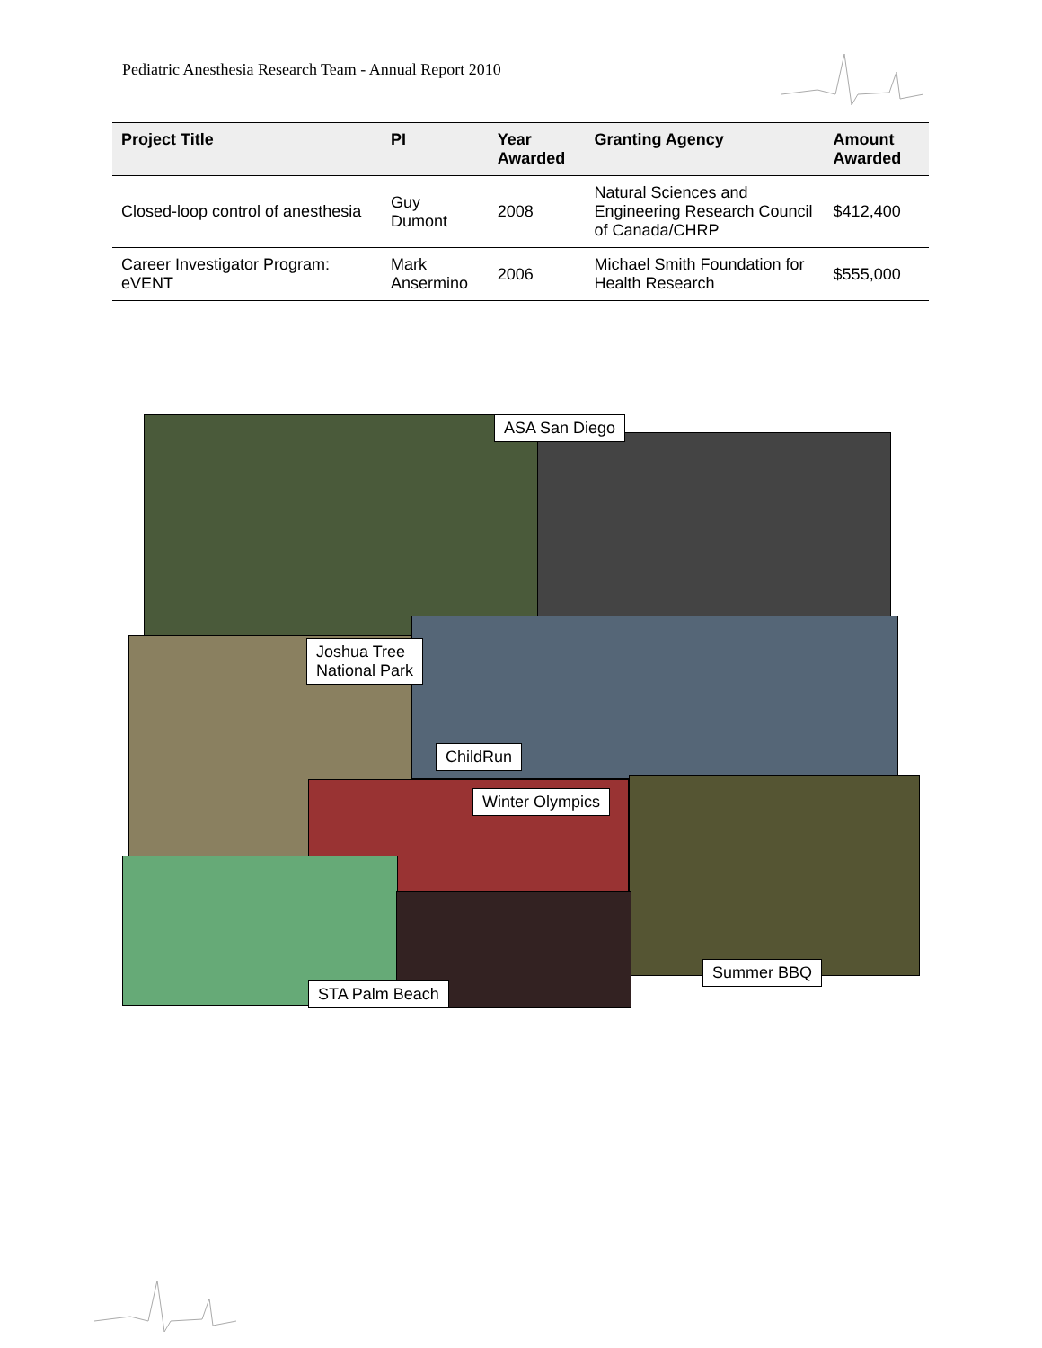Pediatric Anesthesia Research Team - Annual Report 2010
| Project Title | PI | Year Awarded | Granting Agency | Amount Awarded |
| --- | --- | --- | --- | --- |
| Closed-loop control of anesthesia | Guy Dumont | 2008 | Natural Sciences and Engineering Research Council of Canada/CHRP | $412,400 |
| Career Investigator Program: eVENT | Mark Ansermino | 2006 | Michael Smith Foundation for Health Research | $555,000 |
ASA San Diego
Joshua Tree
National Park
ChildRun
Winter Olympics
Summer BBQ
STA Palm Beach